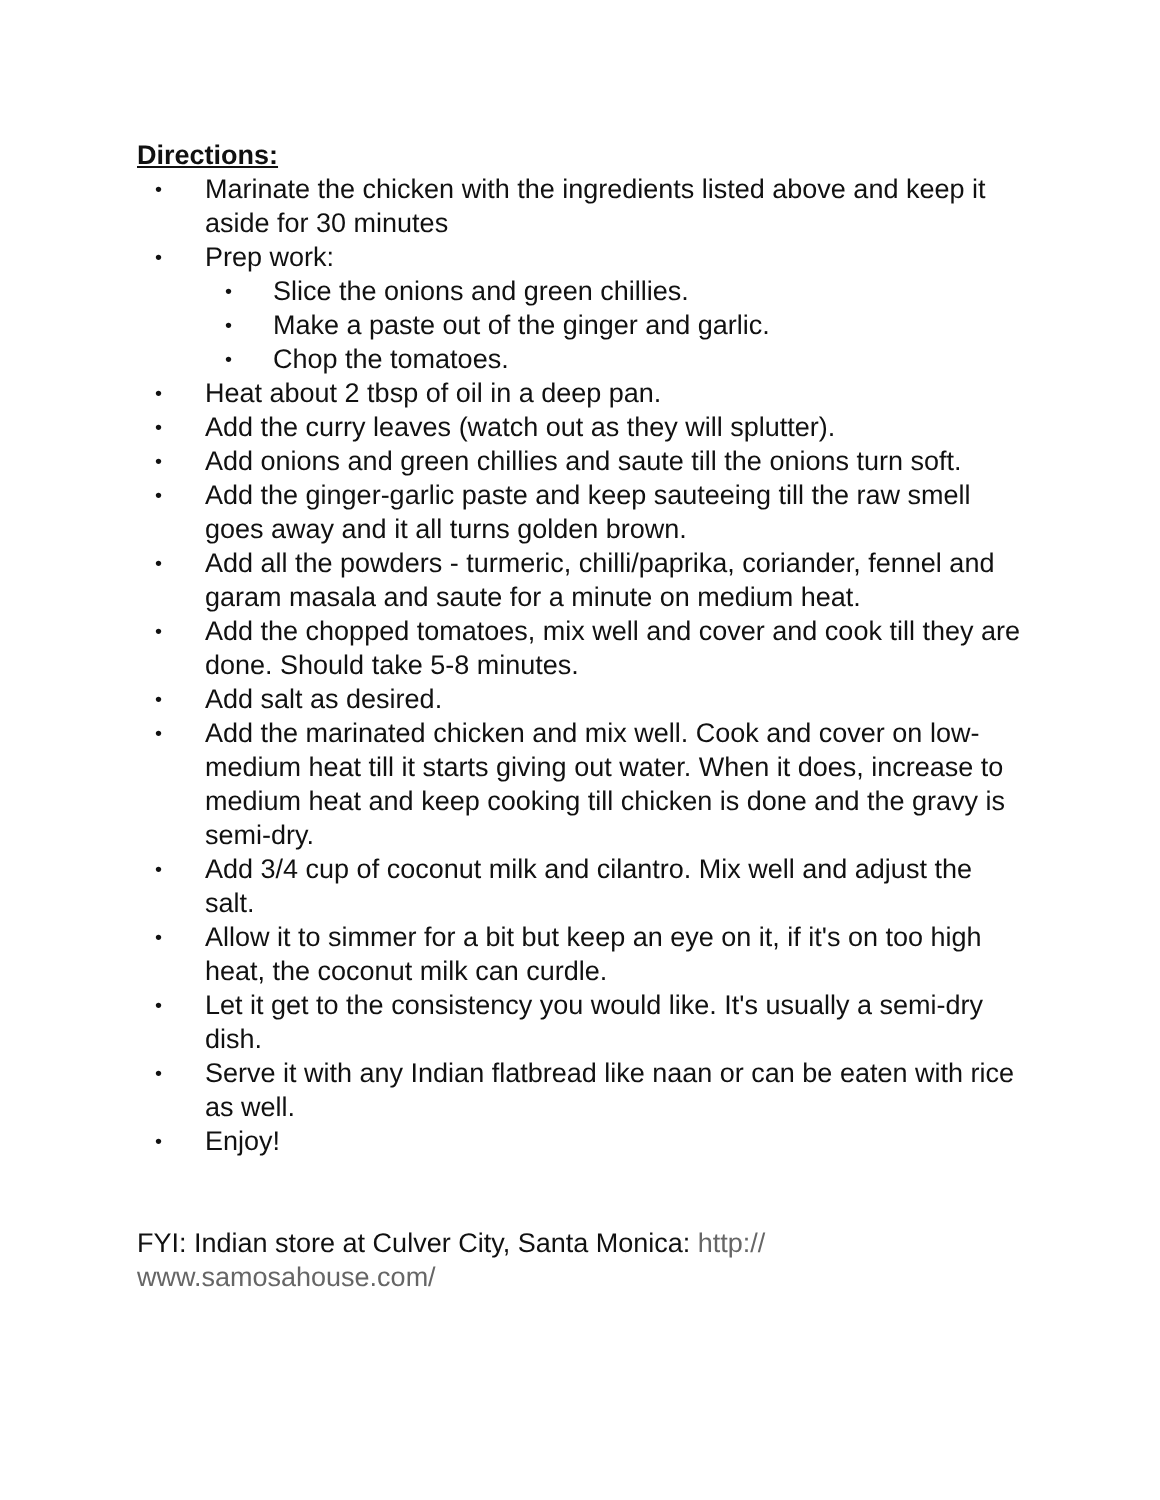Directions:
• Marinate the chicken with the ingredients listed above and keep it aside for 30 minutes
• Prep work:
• Slice the onions and green chillies.
• Make a paste out of the ginger and garlic.
• Chop the tomatoes.
• Heat about 2 tbsp of oil in a deep pan.
• Add the curry leaves (watch out as they will splutter).
• Add onions and green chillies and saute till the onions turn soft.
• Add the ginger-garlic paste and keep sauteeing till the raw smell goes away and it all turns golden brown.
• Add all the powders - turmeric, chilli/paprika, coriander, fennel and garam masala and saute for a minute on medium heat.
• Add the chopped tomatoes, mix well and cover and cook till they are done. Should take 5-8 minutes.
• Add salt as desired.
• Add the marinated chicken and mix well. Cook and cover on low-medium heat till it starts giving out water. When it does, increase to medium heat and keep cooking till chicken is done and the gravy is semi-dry.
• Add 3/4 cup of coconut milk and cilantro. Mix well and adjust the salt.
• Allow it to simmer for a bit but keep an eye on it, if it's on too high heat, the coconut milk can curdle.
• Let it get to the consistency you would like. It's usually a semi-dry dish.
• Serve it with any Indian flatbread like naan or can be eaten with rice as well.
• Enjoy!
FYI: Indian store at Culver City, Santa Monica: http://
www.samosahouse.com/